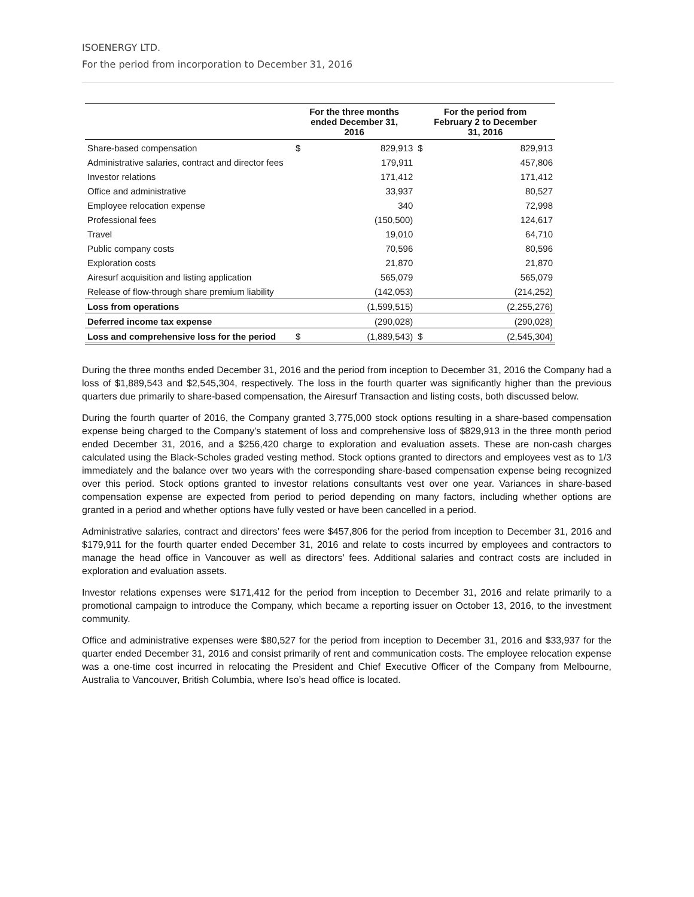ISOENERGY LTD.
For the period from incorporation to December 31, 2016
| | For the three months ended December 31, 2016 | | For the period from February 2 to December 31, 2016 | |
| --- | --- | --- | --- | --- |
| Share-based compensation | $ | 829,913 | $ | 829,913 |
| Administrative salaries, contract and director fees | | 179,911 | | 457,806 |
| Investor relations | | 171,412 | | 171,412 |
| Office and administrative | | 33,937 | | 80,527 |
| Employee relocation expense | | 340 | | 72,998 |
| Professional fees | | (150,500) | | 124,617 |
| Travel | | 19,010 | | 64,710 |
| Public company costs | | 70,596 | | 80,596 |
| Exploration costs | | 21,870 | | 21,870 |
| Airesurf acquisition and listing application | | 565,079 | | 565,079 |
| Release of flow-through share premium liability | | (142,053) | | (214,252) |
| Loss from operations | | (1,599,515) | | (2,255,276) |
| Deferred income tax expense | | (290,028) | | (290,028) |
| Loss and comprehensive loss for the period | $ | (1,889,543) | $ | (2,545,304) |
During the three months ended December 31, 2016 and the period from inception to December 31, 2016 the Company had a loss of $1,889,543 and $2,545,304, respectively. The loss in the fourth quarter was significantly higher than the previous quarters due primarily to share-based compensation, the Airesurf Transaction and listing costs, both discussed below.
During the fourth quarter of 2016, the Company granted 3,775,000 stock options resulting in a share-based compensation expense being charged to the Company’s statement of loss and comprehensive loss of $829,913 in the three month period ended December 31, 2016, and a $256,420 charge to exploration and evaluation assets. These are non-cash charges calculated using the Black-Scholes graded vesting method. Stock options granted to directors and employees vest as to 1/3 immediately and the balance over two years with the corresponding share-based compensation expense being recognized over this period. Stock options granted to investor relations consultants vest over one year. Variances in share-based compensation expense are expected from period to period depending on many factors, including whether options are granted in a period and whether options have fully vested or have been cancelled in a period.
Administrative salaries, contract and directors’ fees were $457,806 for the period from inception to December 31, 2016 and $179,911 for the fourth quarter ended December 31, 2016 and relate to costs incurred by employees and contractors to manage the head office in Vancouver as well as directors’ fees. Additional salaries and contract costs are included in exploration and evaluation assets.
Investor relations expenses were $171,412 for the period from inception to December 31, 2016 and relate primarily to a promotional campaign to introduce the Company, which became a reporting issuer on October 13, 2016, to the investment community.
Office and administrative expenses were $80,527 for the period from inception to December 31, 2016 and $33,937 for the quarter ended December 31, 2016 and consist primarily of rent and communication costs. The employee relocation expense was a one-time cost incurred in relocating the President and Chief Executive Officer of the Company from Melbourne, Australia to Vancouver, British Columbia, where Iso’s head office is located.